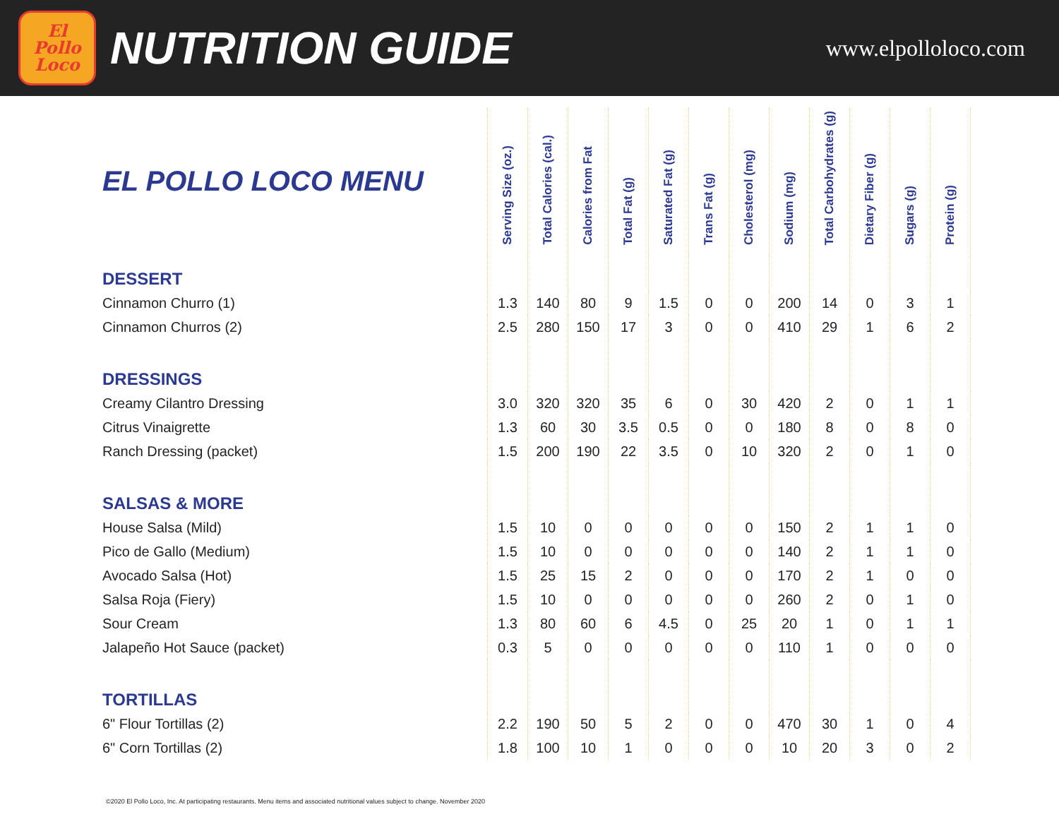El
Pollo
Loco
NUTRITION GUIDE
www.elpolloloco.com
| EL POLLO LOCO MENU | Serving Size (oz.) | Total Calories (cal.) | Calories from Fat | Total Fat (g) | Saturated Fat (g) | Trans Fat (g) | Cholesterol (mg) | Sodium (mg) | Total Carbohydrates (g) | Dietary Fiber (g) | Sugars (g) | Protein (g) |
| --- | --- | --- | --- | --- | --- | --- | --- | --- | --- | --- | --- | --- |
| DESSERT | | | | | | | | | | | | |
| Cinnamon Churro (1) | 1.3 | 140 | 80 | 9 | 1.5 | 0 | 0 | 200 | 14 | 0 | 3 | 1 |
| Cinnamon Churros (2) | 2.5 | 280 | 150 | 17 | 3 | 0 | 0 | 410 | 29 | 1 | 6 | 2 |
| DRESSINGS | | | | | | | | | | | | |
| Creamy Cilantro Dressing | 3.0 | 320 | 320 | 35 | 6 | 0 | 30 | 420 | 2 | 0 | 1 | 1 |
| Citrus Vinaigrette | 1.3 | 60 | 30 | 3.5 | 0.5 | 0 | 0 | 180 | 8 | 0 | 8 | 0 |
| Ranch Dressing (packet) | 1.5 | 200 | 190 | 22 | 3.5 | 0 | 10 | 320 | 2 | 0 | 1 | 0 |
| SALSAS & MORE | | | | | | | | | | | | |
| House Salsa (Mild) | 1.5 | 10 | 0 | 0 | 0 | 0 | 0 | 150 | 2 | 1 | 1 | 0 |
| Pico de Gallo (Medium) | 1.5 | 10 | 0 | 0 | 0 | 0 | 0 | 140 | 2 | 1 | 1 | 0 |
| Avocado Salsa (Hot) | 1.5 | 25 | 15 | 2 | 0 | 0 | 0 | 170 | 2 | 1 | 0 | 0 |
| Salsa Roja (Fiery) | 1.5 | 10 | 0 | 0 | 0 | 0 | 0 | 260 | 2 | 0 | 1 | 0 |
| Sour Cream | 1.3 | 80 | 60 | 6 | 4.5 | 0 | 25 | 20 | 1 | 0 | 1 | 1 |
| Jalapeño Hot Sauce (packet) | 0.3 | 5 | 0 | 0 | 0 | 0 | 0 | 110 | 1 | 0 | 0 | 0 |
| TORTILLAS | | | | | | | | | | | | |
| 6" Flour Tortillas (2) | 2.2 | 190 | 50 | 5 | 2 | 0 | 0 | 470 | 30 | 1 | 0 | 4 |
| 6" Corn Tortillas (2) | 1.8 | 100 | 10 | 1 | 0 | 0 | 0 | 10 | 20 | 3 | 0 | 2 |
©2020 El Pollo Loco, Inc. At participating restaurants. Menu items and associated nutritional values subject to change. November 2020